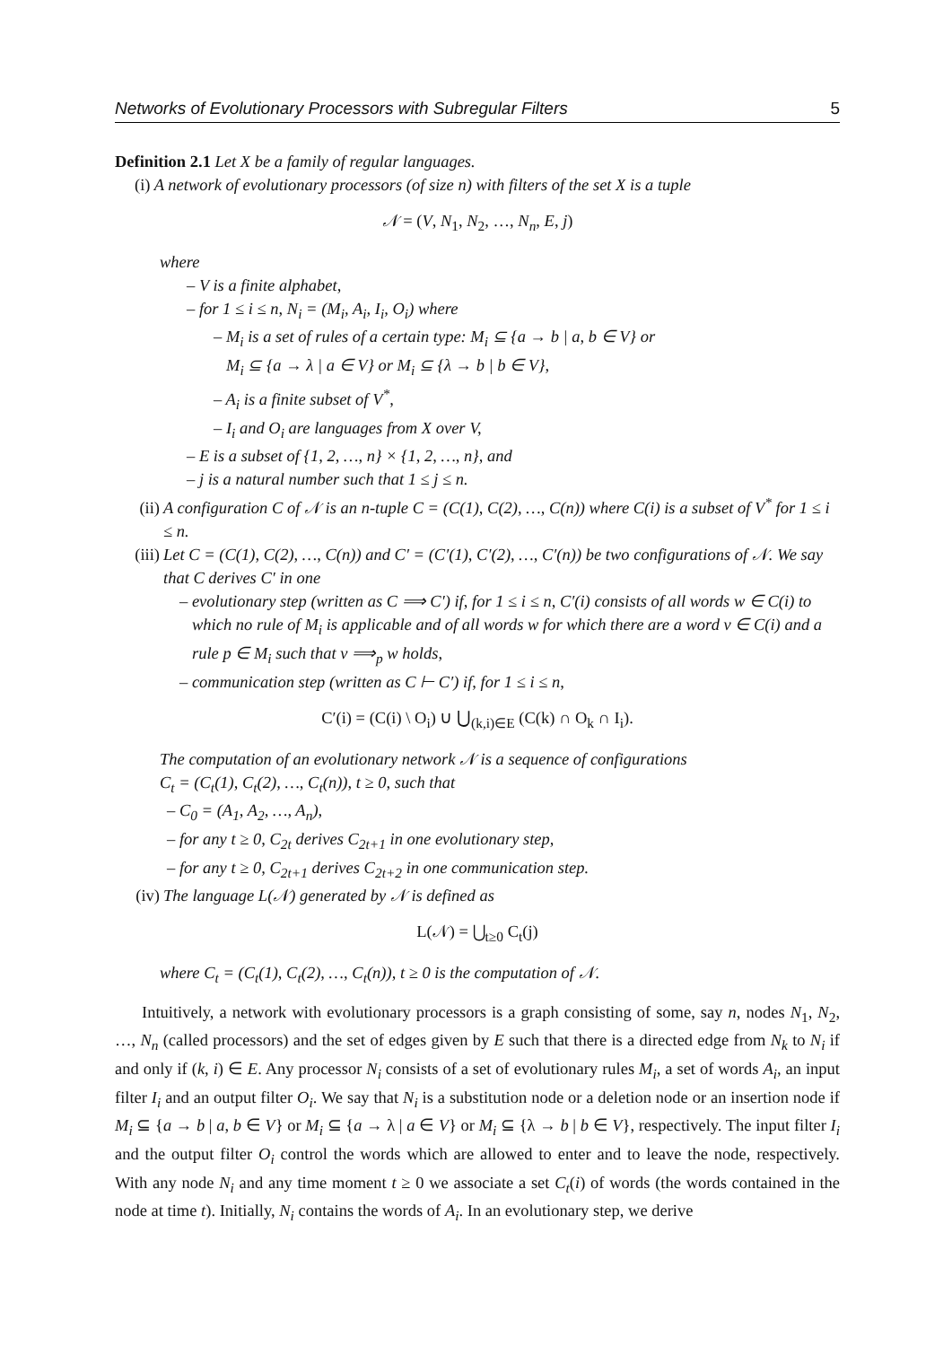Networks of Evolutionary Processors with Subregular Filters 5
Definition 2.1 Let X be a family of regular languages.
(i) A network of evolutionary processors (of size n) with filters of the set X is a tuple
𝒩 = (V, N<sub>1</sub>, N<sub>2</sub>, …, N<sub>n</sub>, E, j)
where
– V is a finite alphabet,
– for 1 ≤ i ≤ n, N<sub>i</sub> = (M<sub>i</sub>, A<sub>i</sub>, I<sub>i</sub>, O<sub>i</sub>) where
– M<sub>i</sub> is a set of rules of a certain type: M<sub>i</sub> ⊆ {a → b | a, b ∈ V} or
M<sub>i</sub> ⊆ {a → λ | a ∈ V} or M<sub>i</sub> ⊆ {λ → b | b ∈ V},
– A<sub>i</sub> is a finite subset of V<sup>*</sup>,
– I<sub>i</sub> and O<sub>i</sub> are languages from X over V,
– E is a subset of {1, 2, …, n} × {1, 2, …, n}, and
– j is a natural number such that 1 ≤ j ≤ n.
(ii) A configuration C of 𝒩 is an n-tuple C = (C(1), C(2), …, C(n)) where C(i) is a subset of V<sup>*</sup> for 1 ≤ i ≤ n.
(iii) Let C = (C(1), C(2), …, C(n)) and C′ = (C′(1), C′(2), …, C′(n)) be two configurations of 𝒩. We say that C derives C′ in one
– evolutionary step (written as C ⟹ C′) if, for 1 ≤ i ≤ n, C′(i) consists of all words w ∈ C(i) to which no rule of M<sub>i</sub> is applicable and of all words w for which there are a word v ∈ C(i) and a rule p ∈ M<sub>i</sub> such that v ⟹<sub>p</sub> w holds,
– communication step (written as C ⊢ C′) if, for 1 ≤ i ≤ n,
C′(i) = (C(i) \ O<sub>i</sub>) ∪ ⋃<sub>(k,i)∈E</sub> (C(k) ∩ O<sub>k</sub> ∩ I<sub>i</sub>).
The computation of an evolutionary network 𝒩 is a sequence of configurations
C<sub>t</sub> = (C<sub>t</sub>(1), C<sub>t</sub>(2), …, C<sub>t</sub>(n)), t ≥ 0, such that
– C<sub>0</sub> = (A<sub>1</sub>, A<sub>2</sub>, …, A<sub>n</sub>),
– for any t ≥ 0, C<sub>2t</sub> derives C<sub>2t+1</sub> in one evolutionary step,
– for any t ≥ 0, C<sub>2t+1</sub> derives C<sub>2t+2</sub> in one communication step.
(iv) The language L(𝒩) generated by 𝒩 is defined as
L(𝒩) = ⋃<sub>t≥0</sub> C<sub>t</sub>(j)
where C<sub>t</sub> = (C<sub>t</sub>(1), C<sub>t</sub>(2), …, C<sub>t</sub>(n)), t ≥ 0 is the computation of 𝒩.
Intuitively, a network with evolutionary processors is a graph consisting of some, say n, nodes N<sub>1</sub>, N<sub>2</sub>, …, N<sub>n</sub> (called processors) and the set of edges given by E such that there is a directed edge from N<sub>k</sub> to N<sub>i</sub> if and only if (k, i) ∈ E. Any processor N<sub>i</sub> consists of a set of evolutionary rules M<sub>i</sub>, a set of words A<sub>i</sub>, an input filter I<sub>i</sub> and an output filter O<sub>i</sub>. We say that N<sub>i</sub> is a substitution node or a deletion node or an insertion node if M<sub>i</sub> ⊆ {a → b | a, b ∈ V} or M<sub>i</sub> ⊆ {a → λ | a ∈ V} or M<sub>i</sub> ⊆ {λ → b | b ∈ V}, respectively. The input filter I<sub>i</sub> and the output filter O<sub>i</sub> control the words which are allowed to enter and to leave the node, respectively. With any node N<sub>i</sub> and any time moment t ≥ 0 we associate a set C<sub>t</sub>(i) of words (the words contained in the node at time t). Initially, N<sub>i</sub> contains the words of A<sub>i</sub>. In an evolutionary step, we derive